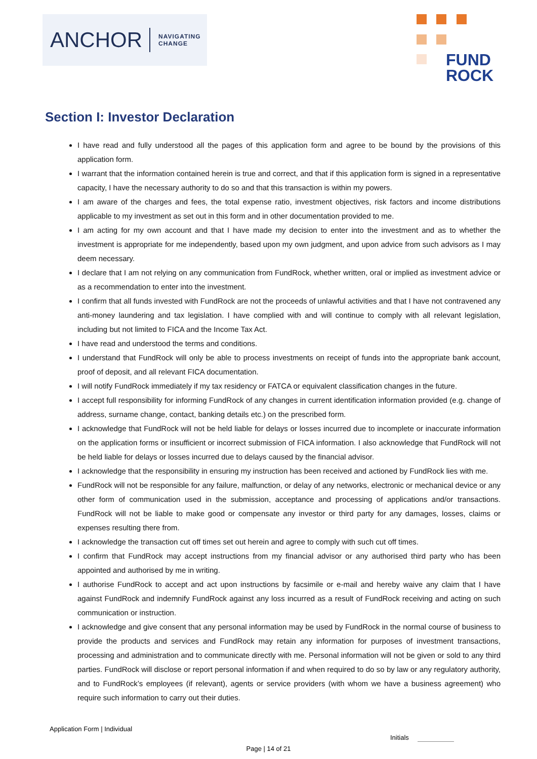ANCHOR NAVIGATING
CHANGE
FUND
ROCK
Section I: Investor Declaration
I have read and fully understood all the pages of this application form and agree to be bound by the provisions of this application form.
I warrant that the information contained herein is true and correct, and that if this application form is signed in a representative capacity, I have the necessary authority to do so and that this transaction is within my powers.
I am aware of the charges and fees, the total expense ratio, investment objectives, risk factors and income distributions applicable to my investment as set out in this form and in other documentation provided to me.
I am acting for my own account and that I have made my decision to enter into the investment and as to whether the investment is appropriate for me independently, based upon my own judgment, and upon advice from such advisors as I may deem necessary.
I declare that I am not relying on any communication from FundRock, whether written, oral or implied as investment advice or as a recommendation to enter into the investment.
I confirm that all funds invested with FundRock are not the proceeds of unlawful activities and that I have not contravened any anti-money laundering and tax legislation. I have complied with and will continue to comply with all relevant legislation, including but not limited to FICA and the Income Tax Act.
I have read and understood the terms and conditions.
I understand that FundRock will only be able to process investments on receipt of funds into the appropriate bank account, proof of deposit, and all relevant FICA documentation.
I will notify FundRock immediately if my tax residency or FATCA or equivalent classification changes in the future.
I accept full responsibility for informing FundRock of any changes in current identification information provided (e.g. change of address, surname change, contact, banking details etc.) on the prescribed form.
I acknowledge that FundRock will not be held liable for delays or losses incurred due to incomplete or inaccurate information on the application forms or insufficient or incorrect submission of FICA information. I also acknowledge that FundRock will not be held liable for delays or losses incurred due to delays caused by the financial advisor.
I acknowledge that the responsibility in ensuring my instruction has been received and actioned by FundRock lies with me.
FundRock will not be responsible for any failure, malfunction, or delay of any networks, electronic or mechanical device or any other form of communication used in the submission, acceptance and processing of applications and/or transactions. FundRock will not be liable to make good or compensate any investor or third party for any damages, losses, claims or expenses resulting there from.
I acknowledge the transaction cut off times set out herein and agree to comply with such cut off times.
I confirm that FundRock may accept instructions from my financial advisor or any authorised third party who has been appointed and authorised by me in writing.
I authorise FundRock to accept and act upon instructions by facsimile or e-mail and hereby waive any claim that I have against FundRock and indemnify FundRock against any loss incurred as a result of FundRock receiving and acting on such communication or instruction.
I acknowledge and give consent that any personal information may be used by FundRock in the normal course of business to provide the products and services and FundRock may retain any information for purposes of investment transactions, processing and administration and to communicate directly with me. Personal information will not be given or sold to any third parties. FundRock will disclose or report personal information if and when required to do so by law or any regulatory authority, and to FundRock’s employees (if relevant), agents or service providers (with whom we have a business agreement) who require such information to carry out their duties.
Application Form | Individual
Initials
Page | 14 of 21